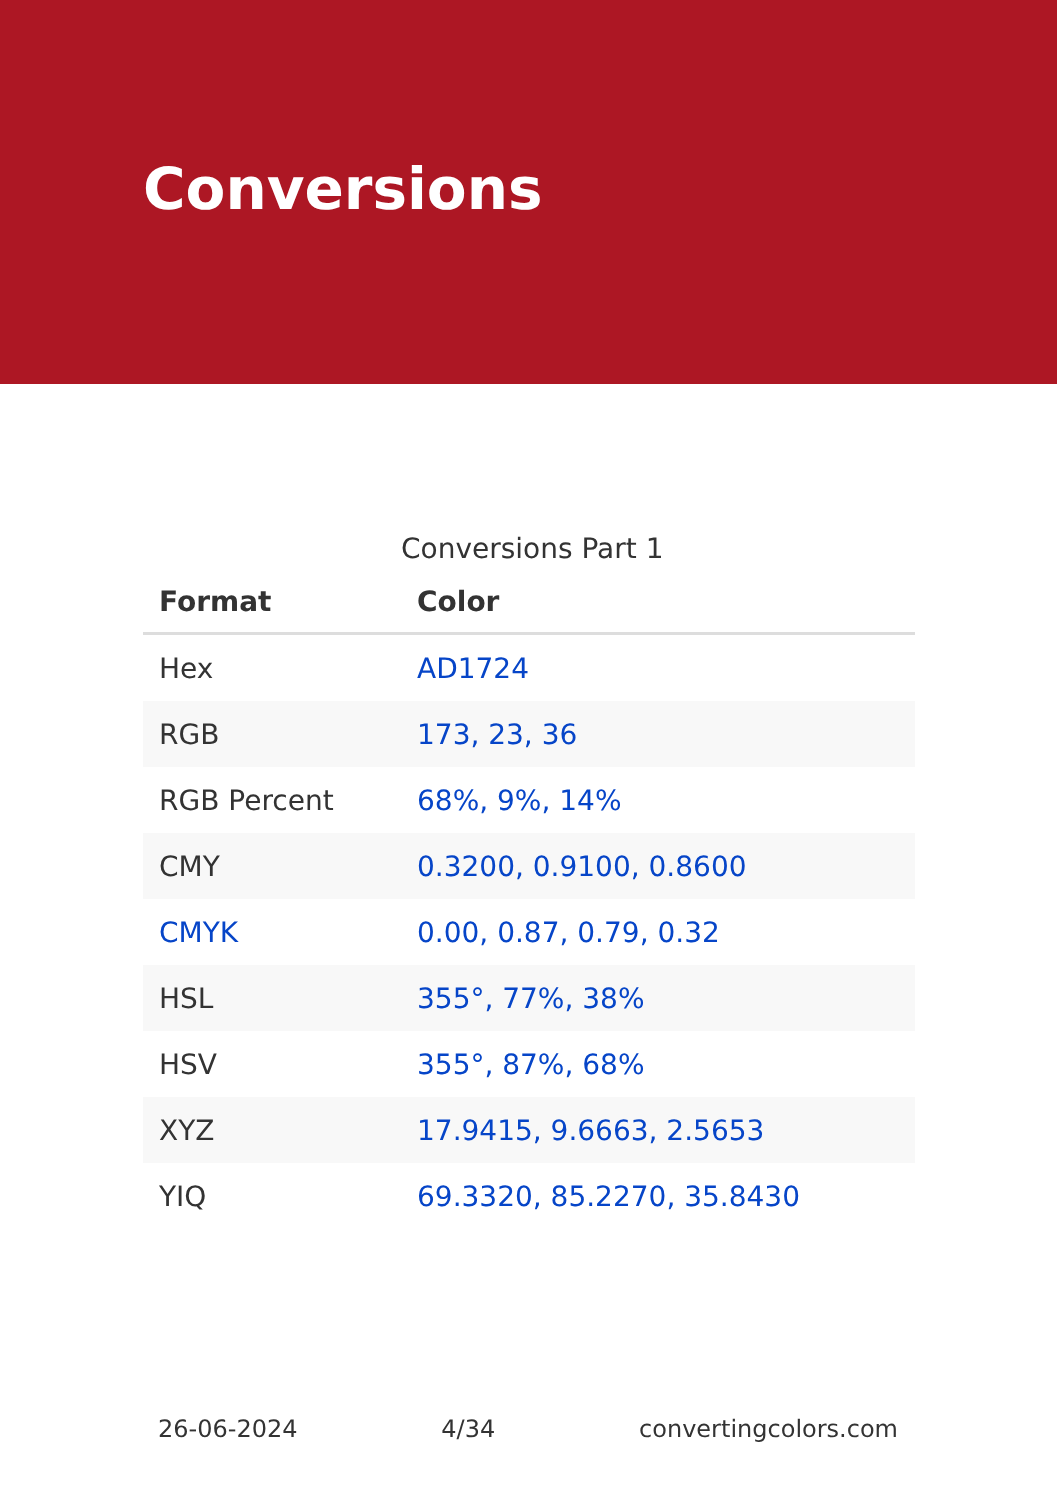Conversions
Conversions Part 1
| Format | Color |
| --- | --- |
| Hex | AD1724 |
| RGB | 173, 23, 36 |
| RGB Percent | 68%, 9%, 14% |
| CMY | 0.3200, 0.9100, 0.8600 |
| CMYK | 0.00, 0.87, 0.79, 0.32 |
| HSL | 355°, 77%, 38% |
| HSV | 355°, 87%, 68% |
| XYZ | 17.9415, 9.6663, 2.5653 |
| YIQ | 69.3320, 85.2270, 35.8430 |
26-06-2024 4/34 convertingcolors.com